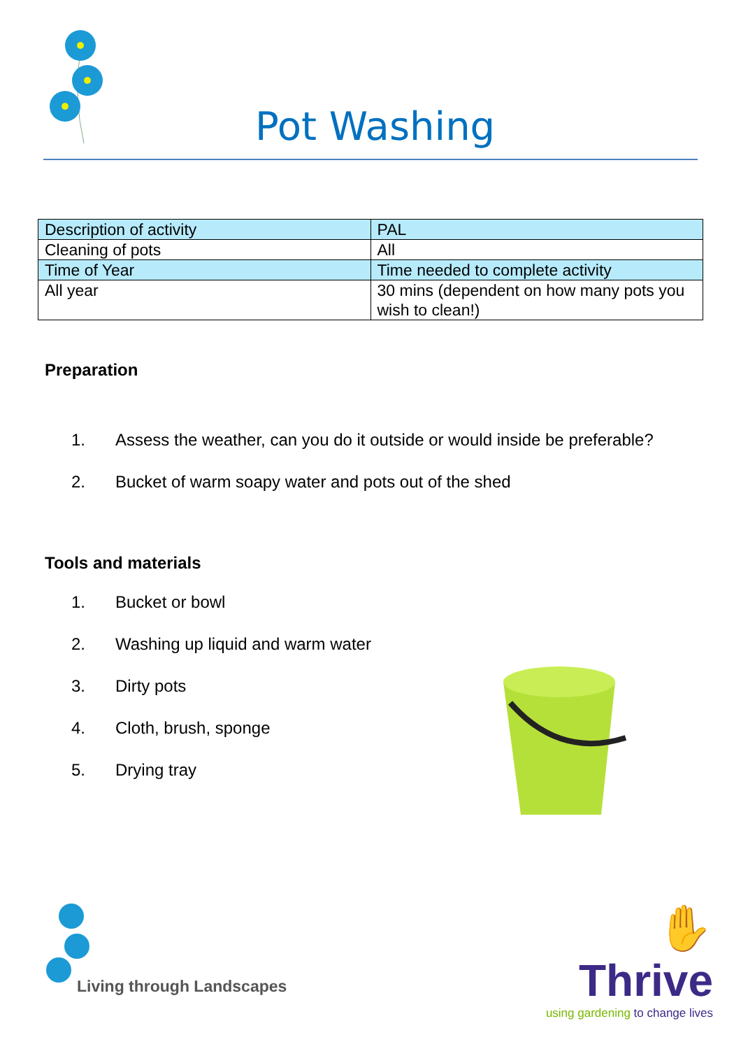Pot Washing
| Description of activity | PAL |
| --- | --- |
| Cleaning of pots | All |
| Time of Year | Time needed to complete activity |
| All year | 30 mins (dependent on how many pots you wish to clean!) |
Preparation
1. Assess the weather, can you do it outside or would inside be preferable?
2. Bucket of warm soapy water and pots out of the shed
Tools and materials
1. Bucket or bowl
2. Washing up liquid and warm water
3. Dirty pots
4. Cloth, brush, sponge
5. Drying tray
Living through Landscapes
✋ Thrive
using gardening to change lives